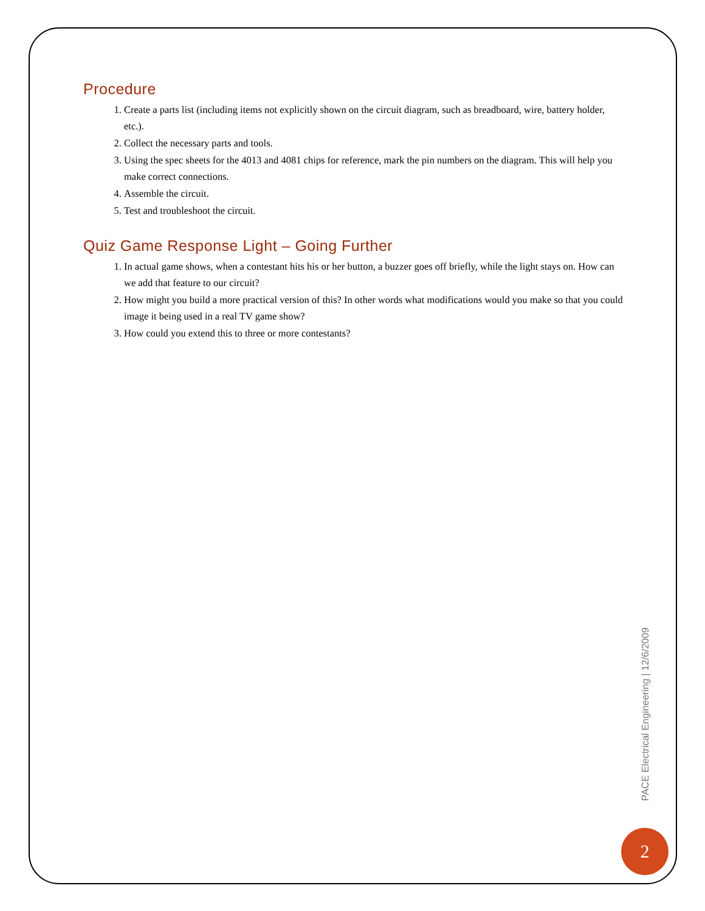Procedure
1. Create a parts list (including items not explicitly shown on the circuit diagram, such as breadboard, wire, battery holder, etc.).
2. Collect the necessary parts and tools.
3. Using the spec sheets for the 4013 and 4081 chips for reference, mark the pin numbers on the diagram. This will help you make correct connections.
4. Assemble the circuit.
5. Test and troubleshoot the circuit.
Quiz Game Response Light – Going Further
1. In actual game shows, when a contestant hits his or her button, a buzzer goes off briefly, while the light stays on. How can we add that feature to our circuit?
2. How might you build a more practical version of this? In other words what modifications would you make so that you could image it being used in a real TV game show?
3. How could you extend this to three or more contestants?
PACE Electrical Engineering | 12/6/2009
2